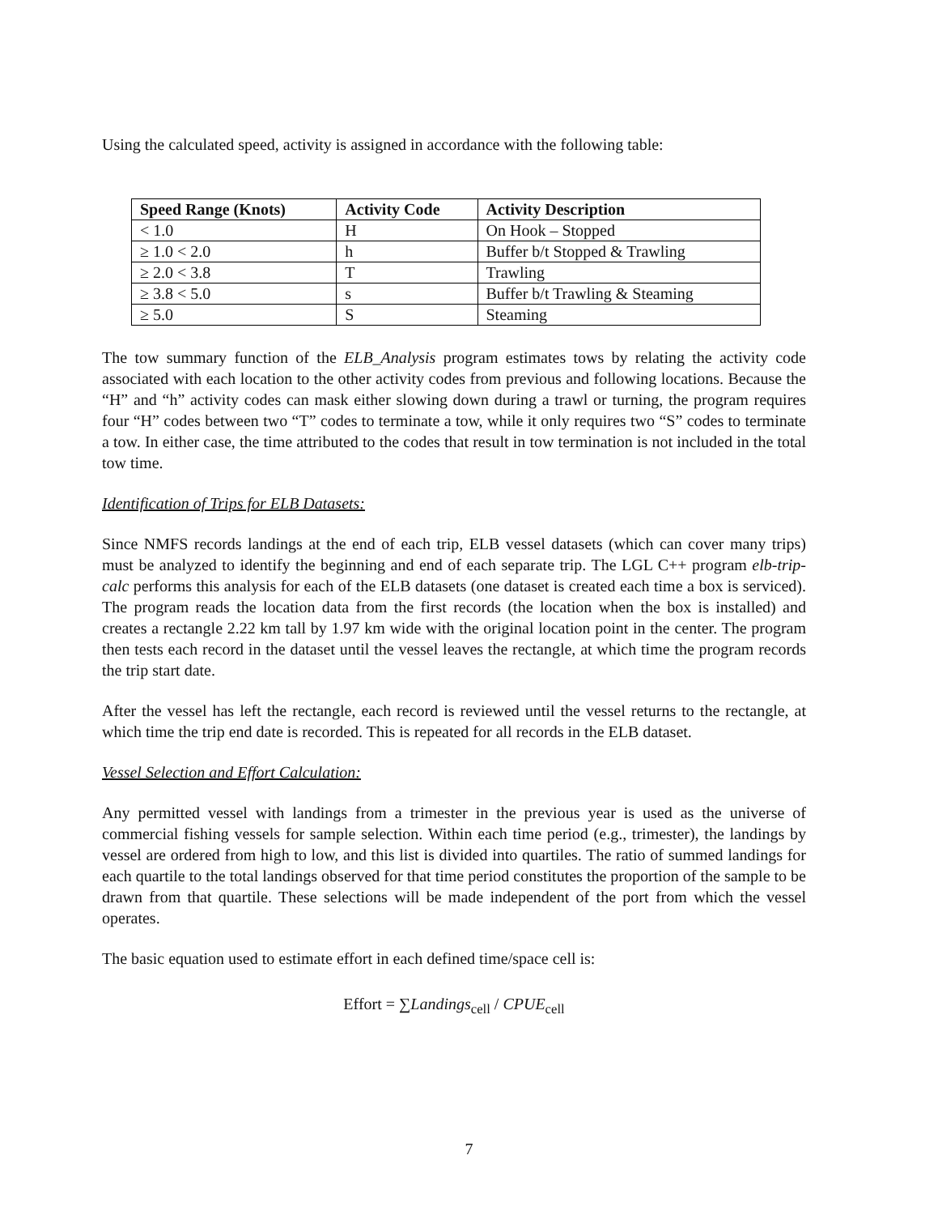Using the calculated speed, activity is assigned in accordance with the following table:
| Speed Range (Knots) | Activity Code | Activity Description |
| --- | --- | --- |
| < 1.0 | H | On Hook – Stopped |
| ≥ 1.0 < 2.0 | h | Buffer b/t Stopped & Trawling |
| ≥ 2.0 < 3.8 | T | Trawling |
| ≥ 3.8 < 5.0 | s | Buffer b/t Trawling & Steaming |
| ≥ 5.0 | S | Steaming |
The tow summary function of the ELB_Analysis program estimates tows by relating the activity code associated with each location to the other activity codes from previous and following locations. Because the “H” and “h” activity codes can mask either slowing down during a trawl or turning, the program requires four “H” codes between two “T” codes to terminate a tow, while it only requires two “S” codes to terminate a tow. In either case, the time attributed to the codes that result in tow termination is not included in the total tow time.
Identification of Trips for ELB Datasets:
Since NMFS records landings at the end of each trip, ELB vessel datasets (which can cover many trips) must be analyzed to identify the beginning and end of each separate trip. The LGL C++ program elb-trip-calc performs this analysis for each of the ELB datasets (one dataset is created each time a box is serviced). The program reads the location data from the first records (the location when the box is installed) and creates a rectangle 2.22 km tall by 1.97 km wide with the original location point in the center. The program then tests each record in the dataset until the vessel leaves the rectangle, at which time the program records the trip start date.
After the vessel has left the rectangle, each record is reviewed until the vessel returns to the rectangle, at which time the trip end date is recorded. This is repeated for all records in the ELB dataset.
Vessel Selection and Effort Calculation:
Any permitted vessel with landings from a trimester in the previous year is used as the universe of commercial fishing vessels for sample selection. Within each time period (e.g., trimester), the landings by vessel are ordered from high to low, and this list is divided into quartiles. The ratio of summed landings for each quartile to the total landings observed for that time period constitutes the proportion of the sample to be drawn from that quartile. These selections will be made independent of the port from which the vessel operates.
The basic equation used to estimate effort in each defined time/space cell is:
Effort = ∑Landings<sub>cell</sub> / CPUE<sub>cell</sub>
7